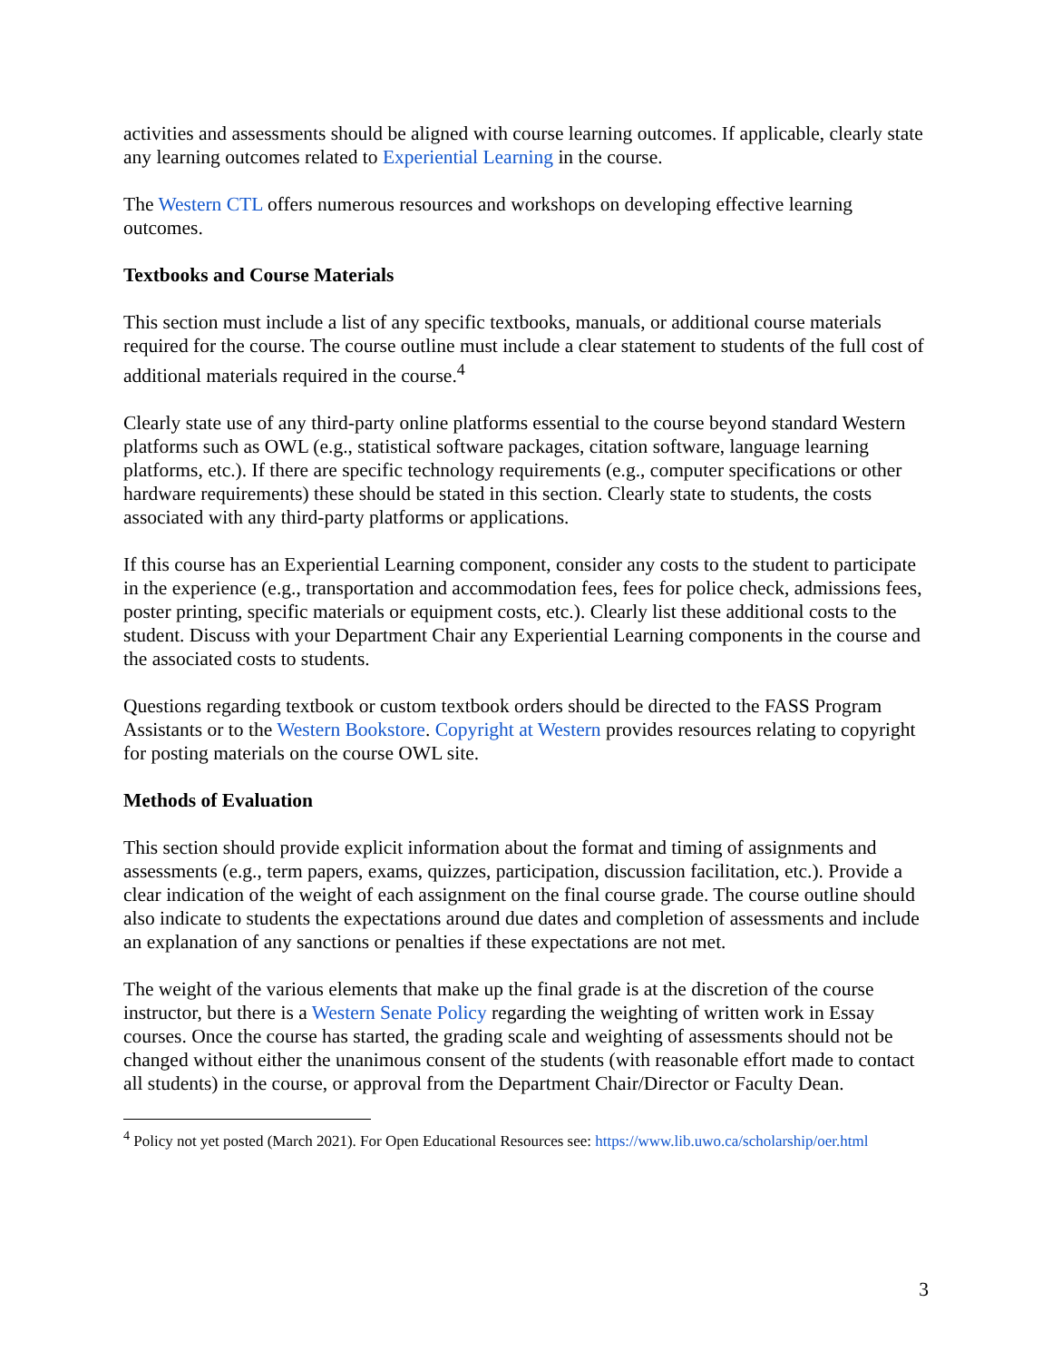activities and assessments should be aligned with course learning outcomes. If applicable, clearly state any learning outcomes related to Experiential Learning in the course.
The Western CTL offers numerous resources and workshops on developing effective learning outcomes.
Textbooks and Course Materials
This section must include a list of any specific textbooks, manuals, or additional course materials required for the course. The course outline must include a clear statement to students of the full cost of additional materials required in the course.<sup>4</sup>
Clearly state use of any third-party online platforms essential to the course beyond standard Western platforms such as OWL (e.g., statistical software packages, citation software, language learning platforms, etc.). If there are specific technology requirements (e.g., computer specifications or other hardware requirements) these should be stated in this section. Clearly state to students, the costs associated with any third-party platforms or applications.
If this course has an Experiential Learning component, consider any costs to the student to participate in the experience (e.g., transportation and accommodation fees, fees for police check, admissions fees, poster printing, specific materials or equipment costs, etc.). Clearly list these additional costs to the student. Discuss with your Department Chair any Experiential Learning components in the course and the associated costs to students.
Questions regarding textbook or custom textbook orders should be directed to the FASS Program Assistants or to the Western Bookstore. Copyright at Western provides resources relating to copyright for posting materials on the course OWL site.
Methods of Evaluation
This section should provide explicit information about the format and timing of assignments and assessments (e.g., term papers, exams, quizzes, participation, discussion facilitation, etc.). Provide a clear indication of the weight of each assignment on the final course grade. The course outline should also indicate to students the expectations around due dates and completion of assessments and include an explanation of any sanctions or penalties if these expectations are not met.
The weight of the various elements that make up the final grade is at the discretion of the course instructor, but there is a Western Senate Policy regarding the weighting of written work in Essay courses. Once the course has started, the grading scale and weighting of assessments should not be changed without either the unanimous consent of the students (with reasonable effort made to contact all students) in the course, or approval from the Department Chair/Director or Faculty Dean.
<sup>4</sup> Policy not yet posted (March 2021). For Open Educational Resources see: https://www.lib.uwo.ca/scholarship/oer.html
3